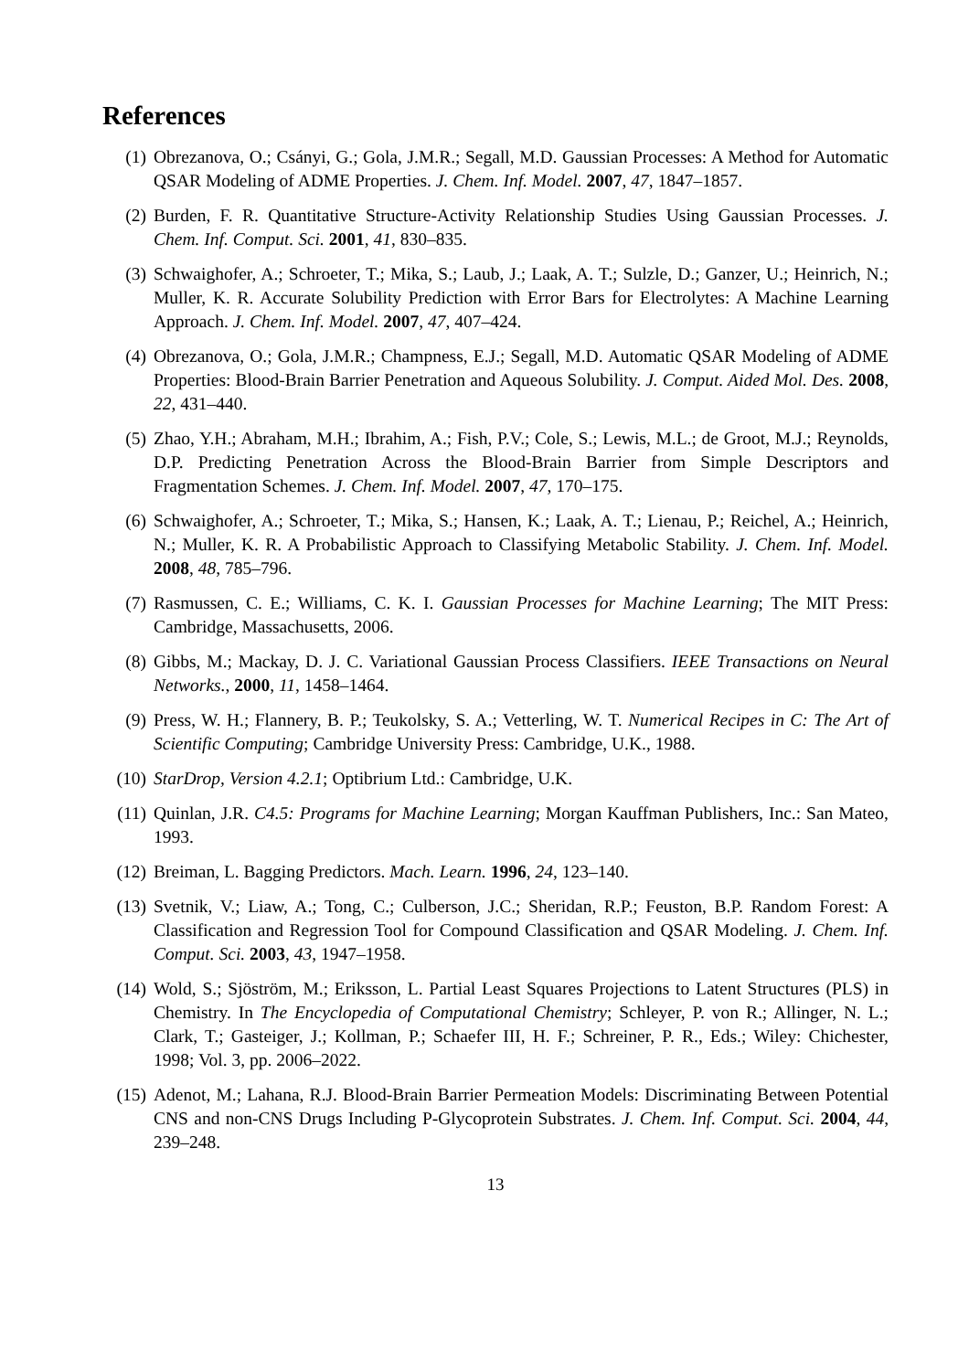References
(1) Obrezanova, O.; Csányi, G.; Gola, J.M.R.; Segall, M.D. Gaussian Processes: A Method for Automatic QSAR Modeling of ADME Properties. J. Chem. Inf. Model. 2007, 47, 1847–1857.
(2) Burden, F. R. Quantitative Structure-Activity Relationship Studies Using Gaussian Processes. J. Chem. Inf. Comput. Sci. 2001, 41, 830–835.
(3) Schwaighofer, A.; Schroeter, T.; Mika, S.; Laub, J.; Laak, A. T.; Sulzle, D.; Ganzer, U.; Heinrich, N.; Muller, K. R. Accurate Solubility Prediction with Error Bars for Electrolytes: A Machine Learning Approach. J. Chem. Inf. Model. 2007, 47, 407–424.
(4) Obrezanova, O.; Gola, J.M.R.; Champness, E.J.; Segall, M.D. Automatic QSAR Modeling of ADME Properties: Blood-Brain Barrier Penetration and Aqueous Solubility. J. Comput. Aided Mol. Des. 2008, 22, 431–440.
(5) Zhao, Y.H.; Abraham, M.H.; Ibrahim, A.; Fish, P.V.; Cole, S.; Lewis, M.L.; de Groot, M.J.; Reynolds, D.P. Predicting Penetration Across the Blood-Brain Barrier from Simple Descriptors and Fragmentation Schemes. J. Chem. Inf. Model. 2007, 47, 170–175.
(6) Schwaighofer, A.; Schroeter, T.; Mika, S.; Hansen, K.; Laak, A. T.; Lienau, P.; Reichel, A.; Heinrich, N.; Muller, K. R. A Probabilistic Approach to Classifying Metabolic Stability. J. Chem. Inf. Model. 2008, 48, 785–796.
(7) Rasmussen, C. E.; Williams, C. K. I. Gaussian Processes for Machine Learning; The MIT Press: Cambridge, Massachusetts, 2006.
(8) Gibbs, M.; Mackay, D. J. C. Variational Gaussian Process Classifiers. IEEE Transactions on Neural Networks., 2000, 11, 1458–1464.
(9) Press, W. H.; Flannery, B. P.; Teukolsky, S. A.; Vetterling, W. T. Numerical Recipes in C: The Art of Scientific Computing; Cambridge University Press: Cambridge, U.K., 1988.
(10) StarDrop, Version 4.2.1; Optibrium Ltd.: Cambridge, U.K.
(11) Quinlan, J.R. C4.5: Programs for Machine Learning; Morgan Kauffman Publishers, Inc.: San Mateo, 1993.
(12) Breiman, L. Bagging Predictors. Mach. Learn. 1996, 24, 123–140.
(13) Svetnik, V.; Liaw, A.; Tong, C.; Culberson, J.C.; Sheridan, R.P.; Feuston, B.P. Random Forest: A Classification and Regression Tool for Compound Classification and QSAR Modeling. J. Chem. Inf. Comput. Sci. 2003, 43, 1947–1958.
(14) Wold, S.; Sjöström, M.; Eriksson, L. Partial Least Squares Projections to Latent Structures (PLS) in Chemistry. In The Encyclopedia of Computational Chemistry; Schleyer, P. von R.; Allinger, N. L.; Clark, T.; Gasteiger, J.; Kollman, P.; Schaefer III, H. F.; Schreiner, P. R., Eds.; Wiley: Chichester, 1998; Vol. 3, pp. 2006–2022.
(15) Adenot, M.; Lahana, R.J. Blood-Brain Barrier Permeation Models: Discriminating Between Potential CNS and non-CNS Drugs Including P-Glycoprotein Substrates. J. Chem. Inf. Comput. Sci. 2004, 44, 239–248.
13